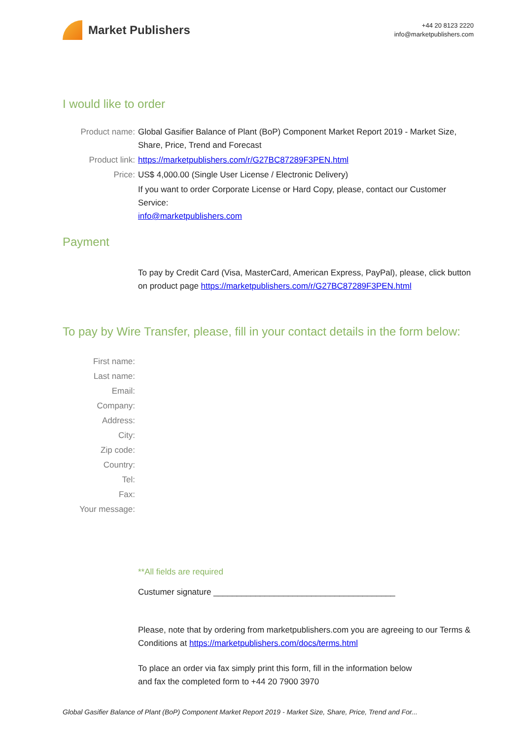Market Publishers
+44 20 8123 2220
info@marketpublishers.com
I would like to order
Product name: Global Gasifier Balance of Plant (BoP) Component Market Report 2019 - Market Size, Share, Price, Trend and Forecast
Product link: https://marketpublishers.com/r/G27BC87289F3PEN.html
Price: US$ 4,000.00 (Single User License / Electronic Delivery)
If you want to order Corporate License or Hard Copy, please, contact our Customer Service:
info@marketpublishers.com
Payment
To pay by Credit Card (Visa, MasterCard, American Express, PayPal), please, click button on product page https://marketpublishers.com/r/G27BC87289F3PEN.html
To pay by Wire Transfer, please, fill in your contact details in the form below:
First name:
Last name:
Email:
Company:
Address:
City:
Zip code:
Country:
Tel:
Fax:
Your message:
**All fields are required
Custumer signature _______________________________________
Please, note that by ordering from marketpublishers.com you are agreeing to our Terms & Conditions at https://marketpublishers.com/docs/terms.html
To place an order via fax simply print this form, fill in the information below
and fax the completed form to +44 20 7900 3970
Global Gasifier Balance of Plant (BoP) Component Market Report 2019 - Market Size, Share, Price, Trend and For...